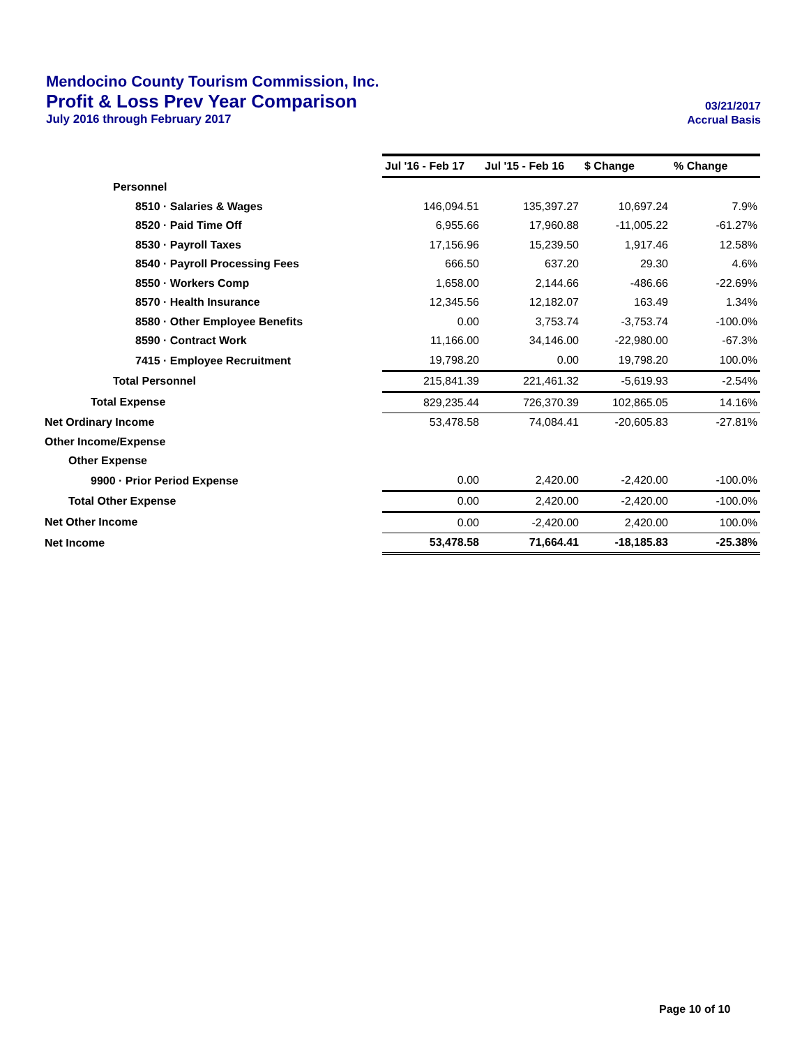Mendocino County Tourism Commission, Inc.
Profit & Loss Prev Year Comparison 03/21/2017
July 2016 through February 2017 Accrual Basis
| | Jul '16 - Feb 17 | Jul '15 - Feb 16 | $ Change | % Change |
| Personnel | | | | |
| 8510 · Salaries & Wages | 146,094.51 | 135,397.27 | 10,697.24 | 7.9% |
| 8520 · Paid Time Off | 6,955.66 | 17,960.88 | -11,005.22 | -61.27% |
| 8530 · Payroll Taxes | 17,156.96 | 15,239.50 | 1,917.46 | 12.58% |
| 8540 · Payroll Processing Fees | 666.50 | 637.20 | 29.30 | 4.6% |
| 8550 · Workers Comp | 1,658.00 | 2,144.66 | -486.66 | -22.69% |
| 8570 · Health Insurance | 12,345.56 | 12,182.07 | 163.49 | 1.34% |
| 8580 · Other Employee Benefits | 0.00 | 3,753.74 | -3,753.74 | -100.0% |
| 8590 · Contract Work | 11,166.00 | 34,146.00 | -22,980.00 | -67.3% |
| 7415 · Employee Recruitment | 19,798.20 | 0.00 | 19,798.20 | 100.0% |
| Total Personnel | 215,841.39 | 221,461.32 | -5,619.93 | -2.54% |
| Total Expense | 829,235.44 | 726,370.39 | 102,865.05 | 14.16% |
| Net Ordinary Income | 53,478.58 | 74,084.41 | -20,605.83 | -27.81% |
| Other Income/Expense | | | | |
| Other Expense | | | | |
| 9900 · Prior Period Expense | 0.00 | 2,420.00 | -2,420.00 | -100.0% |
| Total Other Expense | 0.00 | 2,420.00 | -2,420.00 | -100.0% |
| Net Other Income | 0.00 | -2,420.00 | 2,420.00 | 100.0% |
| Net Income | 53,478.58 | 71,664.41 | -18,185.83 | -25.38% |
Page 10 of 10